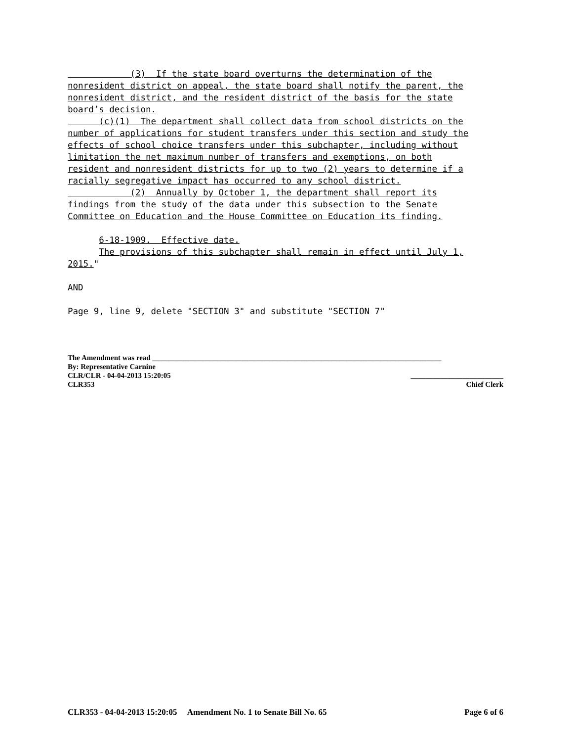(3) If the state board overturns the determination of the nonresident district on appeal, the state board shall notify the parent, the nonresident district, and the resident district of the basis for the state board’s decision. (c)(1) The department shall collect data from school districts on the number of applications for student transfers under this section and study the effects of school choice transfers under this subchapter, including without limitation the net maximum number of transfers and exemptions, on both resident and nonresident districts for up to two (2) years to determine if a racially segregative impact has occurred to any school district. (2) Annually by October 1, the department shall report its findings from the study of the data under this subsection to the Senate Committee on Education and the House Committee on Education its finding. 6-18-1909. Effective date. The provisions of this subchapter shall remain in effect until July 1, 2015." AND Page 9, line 9, delete "SECTION 3" and substitute "SECTION 7"
The Amendment was read ______________________________________________________________________________
By: Representative Carnine
CLR/CLR - 04-04-2013 15:20:05 _________________________
CLR353 Chief Clerk
CLR353 - 04-04-2013 15:20:05 Amendment No. 1 to Senate Bill No. 65 Page 6 of 6